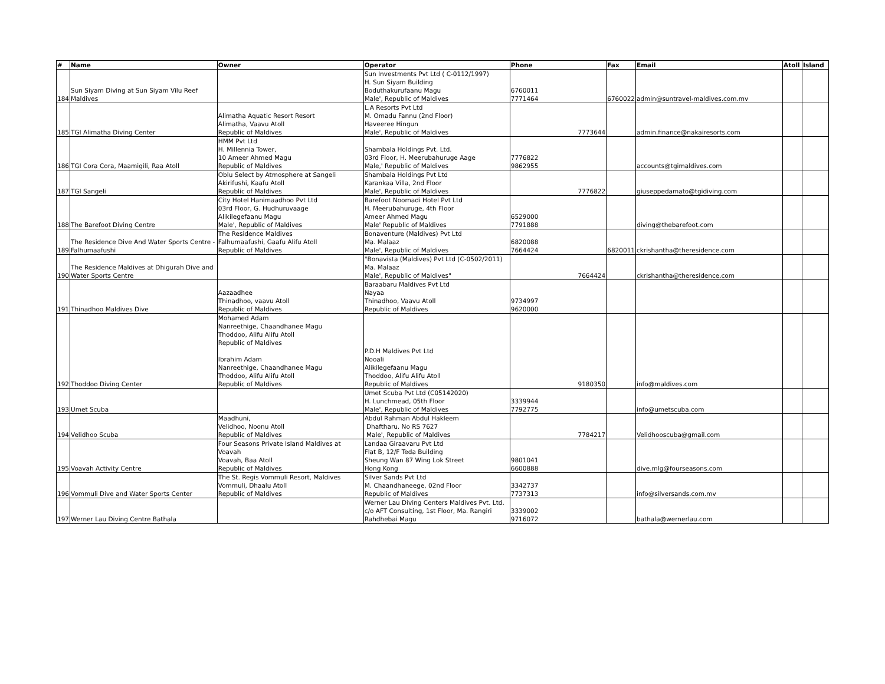| # | Name | Owner | Operator | Phone | Fax | Email | Atoll | Island |
| --- | --- | --- | --- | --- | --- | --- | --- | --- |
| 184 | Sun Siyam Diving at Sun Siyam Vilu Reef Maldives | | Sun Investments Pvt Ltd ( C-0112/1997) H. Sun Siyam Building Boduthakurufaanu Magu Male', Republic of Maldives | 6760011 7771464 | 6760022 | admin@suntravel-maldives.com.mv | | |
| 185 | TGI Alimatha Diving Center | Alimatha Aquatic Resort Resort Alimatha, Vaavu Atoll Republic of Maldives | L.A Resorts Pvt Ltd M. Omadu Fannu (2nd Floor) Haveeree Hingun Male', Republic of Maldives | 7773644 | | admin.finance@nakairesorts.com | | |
| 186 | TGI Cora Cora, Maamigili, Raa Atoll | HMM Pvt Ltd H. Millennia Tower, 10 Ameer Ahmed Magu Republic of Maldives | Shambala Holdings Pvt. Ltd. 03rd Floor, H. Meerubahuruge Aage Male,' Republic of Maldives | 7776822 9862955 | | accounts@tgimaldives.com | | |
| 187 | TGI Sangeli | Oblu Select by Atmosphere at Sangeli Akirifushi, Kaafu Atoll Republic of Maldives | Shambala Holdings Pvt Ltd Karankaa Villa, 2nd Floor Male', Republic of Maldives | 7776822 | | giuseppedamato@tgidiving.com | | |
| 188 | The Barefoot Diving Centre | City Hotel Hanimaadhoo Pvt Ltd 03rd Floor, G. Hudhuruvaage Alikilegefaanu Magu Male', Republic of Maldives | Barefoot Noomadi Hotel Pvt Ltd H. Meerubahuruge, 4th Floor Ameer Ahmed Magu Male' Republic of Maldives | 6529000 7791888 | | diving@thebarefoot.com | | |
| 189 | The Residence Dive And Water Sports Centre - Falhumaafushi | The Residence Maldives Falhumaafushi, Gaafu Alifu Atoll Republic of Maldives | Bonaventure (Maldives) Pvt Ltd Ma. Malaaz Male', Republic of Maldives | 6820088 7664424 | 6820011 | ckrishantha@theresidence.com | | |
| 190 | The Residence Maldives at Dhigurah Dive and Water Sports Centre | | "Bonavista (Maldives) Pvt Ltd (C-0502/2011) Ma. Malaaz Male', Republic of Maldives" | 7664424 | | ckrishantha@theresidence.com | | |
| 191 | Thinadhoo Maldives Dive | Aazaadhee Thinadhoo, vaavu Atoll Republic of Maldives | Baraabaru Maldives Pvt Ltd Nayaa Thinadhoo, Vaavu Atoll Republic of Maldives | 9734997 9620000 | | | | |
| 192 | Thoddoo Diving Center | Mohamed Adam Nanreethige, Chaandhanee Magu Thoddoo, Alifu Alifu Atoll Republic of Maldives Ibrahim Adam Nanreethige, Chaandhanee Magu Thoddoo, Alifu Alifu Atoll Republic of Maldives | P.D.H Maldives Pvt Ltd Nooali Alikilegefaanu Magu Thoddoo, Alifu Alifu Atoll Republic of Maldives | 9180350 | | info@maldives.com | | |
| 193 | Umet Scuba | | Umet Scuba Pvt Ltd (C05142020) H. Lunchmead, 05th Floor Male', Republic of Maldives | 3339944 7792775 | | info@umetscuba.com | | |
| 194 | Velidhoo Scuba | Maadhuni, Velidhoo, Noonu Atoll Republic of Maldives | Abdul Rahman Abdul Hakleem Dhaftharu. No RS 7627 Male', Republic of Maldives | 7784217 | | Velidhooscuba@gmail.com | | |
| 195 | Voavah Activity Centre | Four Seasons Private Island Maldives at Voavah Voavah, Baa Atoll Republic of Maldives | Landaa Giraavaru Pvt Ltd Flat B, 12/F Teda Building Sheung Wan 87 Wing Lok Street Hong Kong | 9801041 6600888 | | dive.mlg@fourseasons.com | | |
| 196 | Vommuli Dive and Water Sports Center | The St. Regis Vommuli Resort, Maldives Vommuli, Dhaalu Atoll Republic of Maldives | Silver Sands Pvt Ltd M. Chaandhaneege, 02nd Floor Republic of Maldives | 3342737 7737313 | | info@silversands.com.mv | | |
| 197 | Werner Lau Diving Centre Bathala | | Werner Lau Diving Centers Maldives Pvt. Ltd. c/o AFT Consulting, 1st Floor, Ma. Rangiri Rahdhebai Magu | 3339002 9716072 | | bathala@wernerlau.com | | |